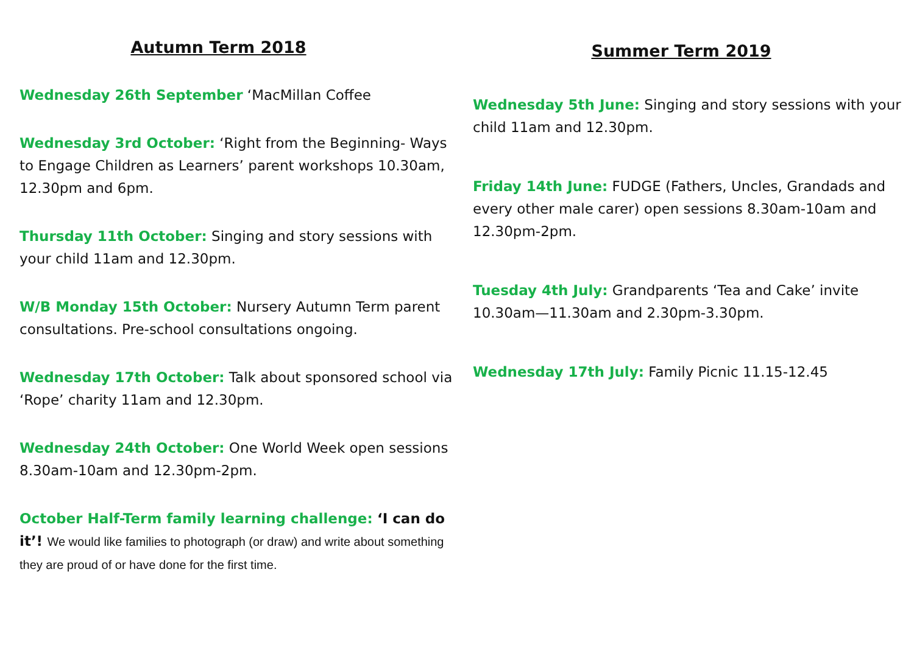Autumn Term 2018
Wednesday 26th September ‘MacMillan Coffee
Wednesday 3rd October: ‘Right from the Beginning- Ways to Engage Children as Learners’ parent workshops 10.30am, 12.30pm and 6pm.
Thursday 11th October: Singing and story sessions with your child 11am and 12.30pm.
W/B Monday 15th October: Nursery Autumn Term parent consultations. Pre-school consultations ongoing.
Wednesday 17th October: Talk about sponsored school via ‘Rope’ charity 11am and 12.30pm.
Wednesday 24th October: One World Week open sessions 8.30am-10am and 12.30pm-2pm.
October Half-Term family learning challenge: ‘I can do it’! We would like families to photograph (or draw) and write about something they are proud of or have done for the first time.
Summer Term 2019
Wednesday 5th June: Singing and story sessions with your child 11am and 12.30pm.
Friday 14th June: FUDGE (Fathers, Uncles, Grandads and every other male carer) open sessions 8.30am-10am and 12.30pm-2pm.
Tuesday 4th July: Grandparents ‘Tea and Cake’ invite 10.30am—11.30am and 2.30pm-3.30pm.
Wednesday 17th July: Family Picnic 11.15-12.45